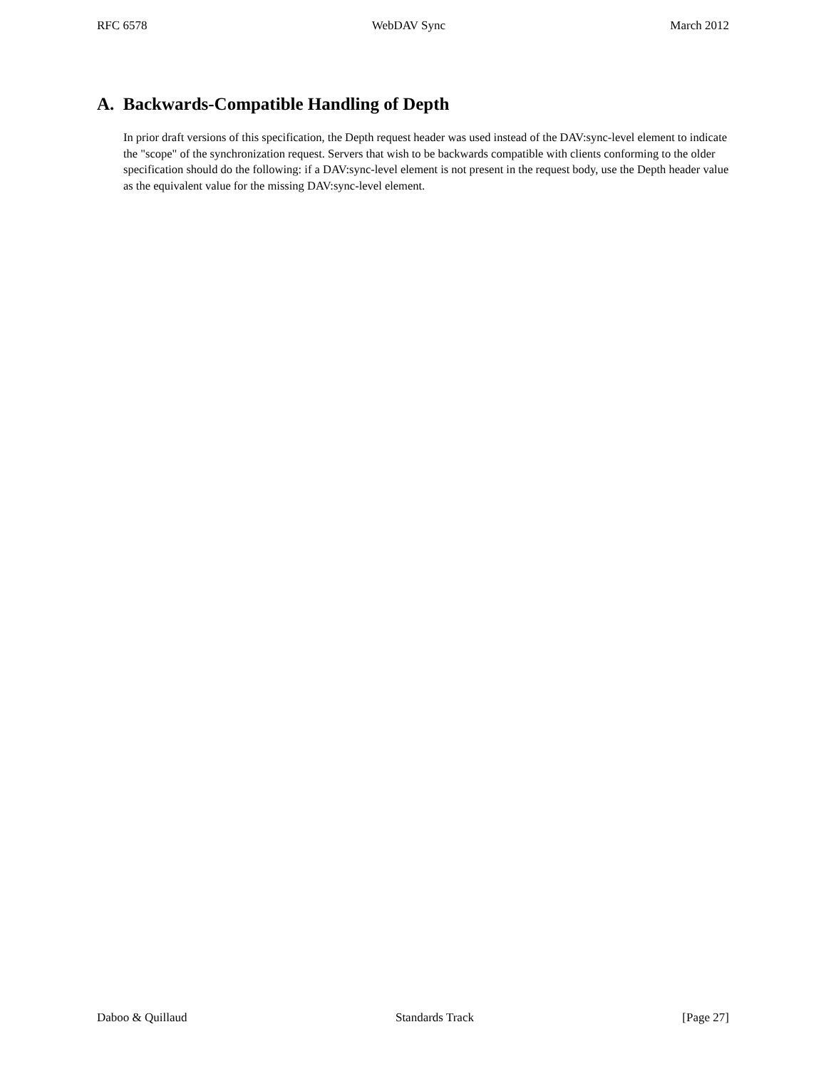RFC 6578 WebDAV Sync March 2012
A. Backwards-Compatible Handling of Depth
In prior draft versions of this specification, the Depth request header was used instead of the DAV:sync-level element to indicate the "scope" of the synchronization request. Servers that wish to be backwards compatible with clients conforming to the older specification should do the following: if a DAV:sync-level element is not present in the request body, use the Depth header value as the equivalent value for the missing DAV:sync-level element.
Daboo & Quillaud Standards Track [Page 27]